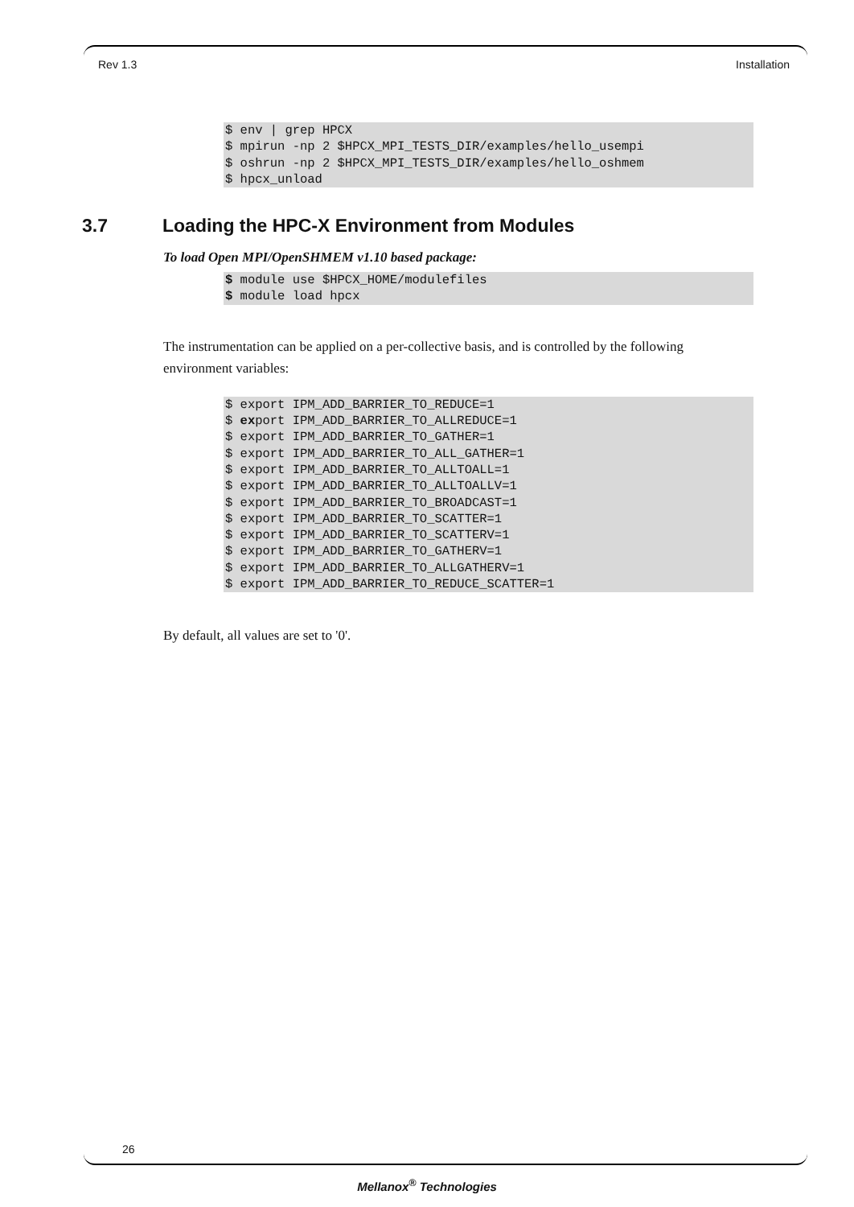Rev 1.3 Installation
$ env | grep HPCX
$ mpirun -np 2 $HPCX_MPI_TESTS_DIR/examples/hello_usempi
$ oshrun -np 2 $HPCX_MPI_TESTS_DIR/examples/hello_oshmem
$ hpcx_unload
3.7 Loading the HPC-X Environment from Modules
To load Open MPI/OpenSHMEM v1.10 based package:
$ module use $HPCX_HOME/modulefiles
$ module load hpcx
The instrumentation can be applied on a per-collective basis, and is controlled by the following environment variables:
$ export IPM_ADD_BARRIER_TO_REDUCE=1
$ export IPM_ADD_BARRIER_TO_ALLREDUCE=1
$ export IPM_ADD_BARRIER_TO_GATHER=1
$ export IPM_ADD_BARRIER_TO_ALL_GATHER=1
$ export IPM_ADD_BARRIER_TO_ALLTOALL=1
$ export IPM_ADD_BARRIER_TO_ALLTOALLV=1
$ export IPM_ADD_BARRIER_TO_BROADCAST=1
$ export IPM_ADD_BARRIER_TO_SCATTER=1
$ export IPM_ADD_BARRIER_TO_SCATTERV=1
$ export IPM_ADD_BARRIER_TO_GATHERV=1
$ export IPM_ADD_BARRIER_TO_ALLGATHERV=1
$ export IPM_ADD_BARRIER_TO_REDUCE_SCATTER=1
By default, all values are set to '0'.
26
Mellanox<sup>®</sup> Technologies